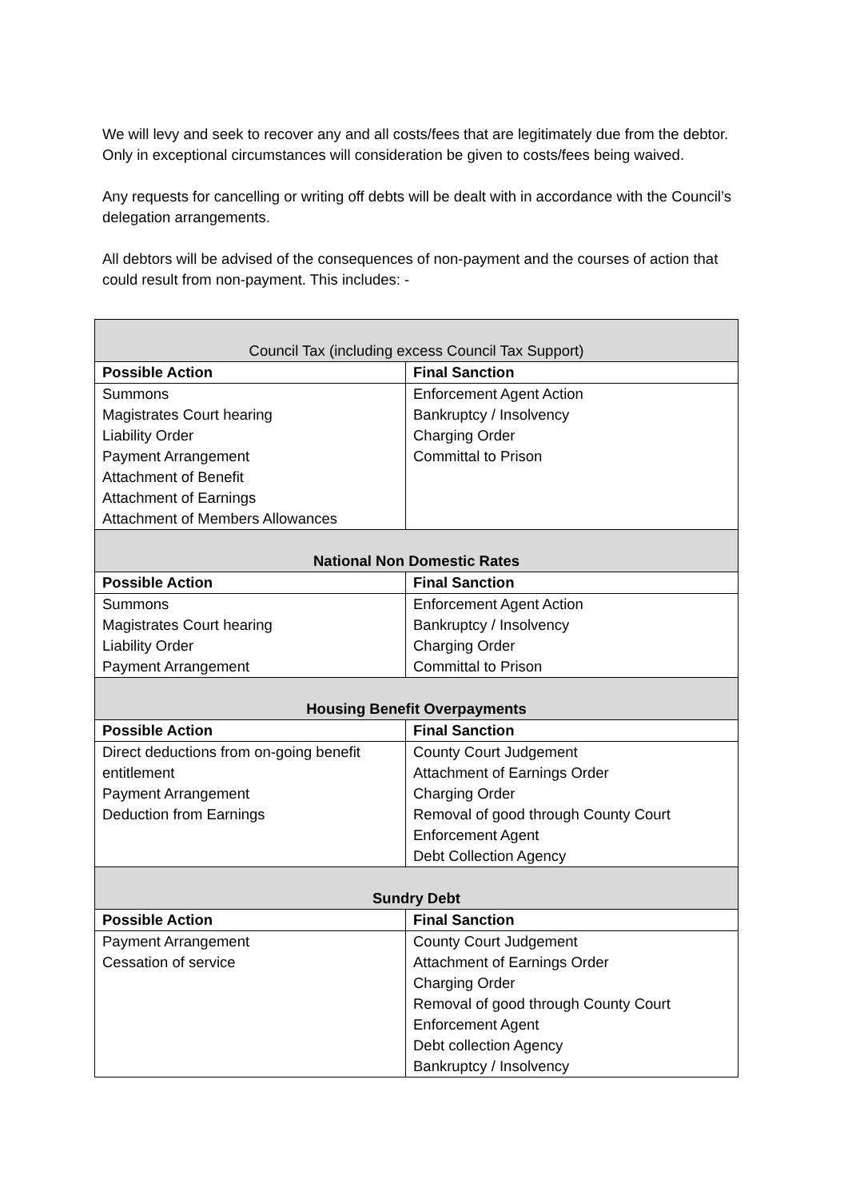We will levy and seek to recover any and all costs/fees that are legitimately due from the debtor. Only in exceptional circumstances will consideration be given to costs/fees being waived.
Any requests for cancelling or writing off debts will be dealt with in accordance with the Council’s delegation arrangements.
All debtors will be advised of the consequences of non-payment and the courses of action that could result from non-payment. This includes: -
| Council Tax (including excess Council Tax Support) | |
| --- | --- |
| Possible Action | Final Sanction |
| Summons Magistrates Court hearing Liability Order Payment Arrangement Attachment of Benefit Attachment of Earnings Attachment of Members Allowances | Enforcement Agent Action Bankruptcy / Insolvency Charging Order Committal to Prison |
| National Non Domestic Rates | |
| Possible Action | Final Sanction |
| Summons Magistrates Court hearing Liability Order Payment Arrangement | Enforcement Agent Action Bankruptcy / Insolvency Charging Order Committal to Prison |
| Housing Benefit Overpayments | |
| Possible Action | Final Sanction |
| Direct deductions from on-going benefit entitlement Payment Arrangement Deduction from Earnings | County Court Judgement Attachment of Earnings Order Charging Order Removal of good through County Court Enforcement Agent Debt Collection Agency |
| Sundry Debt | |
| Possible Action | Final Sanction |
| Payment Arrangement Cessation of service | County Court Judgement Attachment of Earnings Order Charging Order Removal of good through County Court Enforcement Agent Debt collection Agency Bankruptcy / Insolvency |